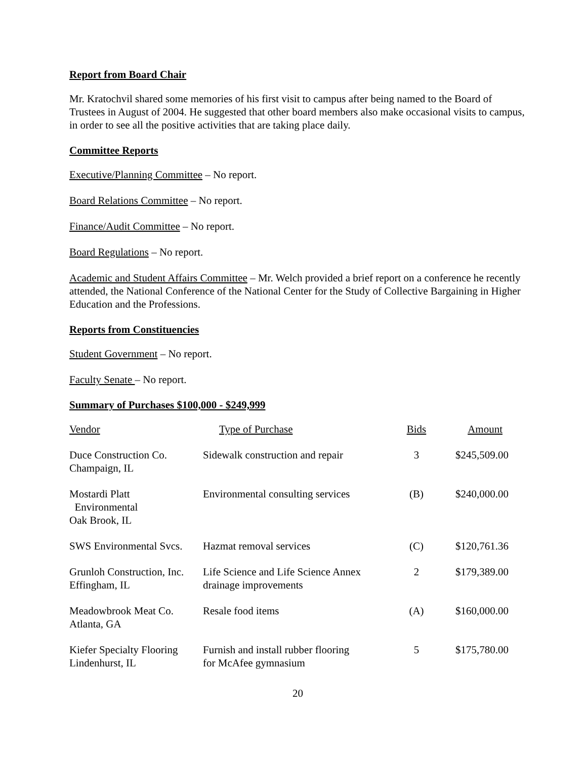Report from Board Chair
Mr. Kratochvil shared some memories of his first visit to campus after being named to the Board of Trustees in August of 2004. He suggested that other board members also make occasional visits to campus, in order to see all the positive activities that are taking place daily.
Committee Reports
Executive/Planning Committee – No report.
Board Relations Committee – No report.
Finance/Audit Committee – No report.
Board Regulations – No report.
Academic and Student Affairs Committee – Mr. Welch provided a brief report on a conference he recently attended, the National Conference of the National Center for the Study of Collective Bargaining in Higher Education and the Professions.
Reports from Constituencies
Student Government – No report.
Faculty Senate – No report.
Summary of Purchases $100,000 - $249,999
| Vendor | Type of Purchase | Bids | Amount |
| Duce Construction Co. Champaign, IL | Sidewalk construction and repair | 3 | $245,509.00 |
| Mostardi Platt Environmental Oak Brook, IL | Environmental consulting services | (B) | $240,000.00 |
| SWS Environmental Svcs. | Hazmat removal services | (C) | $120,761.36 |
| Grunloh Construction, Inc. Effingham, IL | Life Science and Life Science Annex drainage improvements | 2 | $179,389.00 |
| Meadowbrook Meat Co. Atlanta, GA | Resale food items | (A) | $160,000.00 |
| Kiefer Specialty Flooring Lindenhurst, IL | Furnish and install rubber flooring for McAfee gymnasium | 5 | $175,780.00 |
20